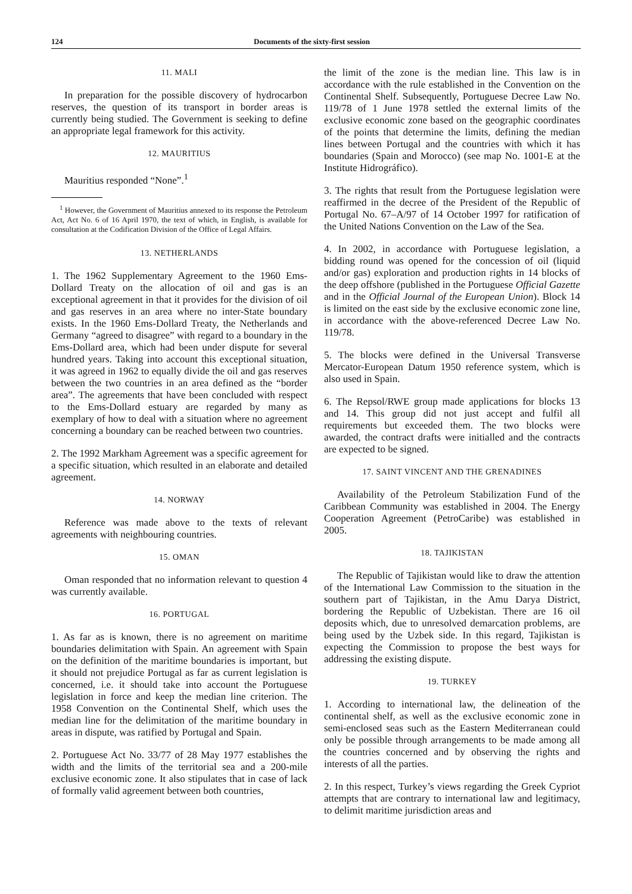124 Documents of the sixty-first session
11. MALI
In preparation for the possible discovery of hydrocarbon reserves, the question of its transport in border areas is currently being studied. The Government is seeking to define an appropriate legal framework for this activity.
12. MAURITIUS
Mauritius responded “None”.<sup>1</sup>
<sup>1</sup> However, the Government of Mauritius annexed to its response the Petroleum Act, Act No. 6 of 16 April 1970, the text of which, in English, is available for consultation at the Codification Division of the Office of Legal Affairs.
13. NETHERLANDS
1. The 1962 Supplementary Agreement to the 1960 Ems-Dollard Treaty on the allocation of oil and gas is an exceptional agreement in that it provides for the division of oil and gas reserves in an area where no inter-State boundary exists. In the 1960 Ems-Dollard Treaty, the Netherlands and Germany “agreed to disagree” with regard to a boundary in the Ems-Dollard area, which had been under dispute for several hundred years. Taking into account this exceptional situation, it was agreed in 1962 to equally divide the oil and gas reserves between the two countries in an area defined as the “border area”. The agreements that have been concluded with respect to the Ems-Dollard estuary are regarded by many as exemplary of how to deal with a situation where no agreement concerning a boundary can be reached between two countries.
2. The 1992 Markham Agreement was a specific agreement for a specific situation, which resulted in an elaborate and detailed agreement.
14. NORWAY
Reference was made above to the texts of relevant agreements with neighbouring countries.
15. OMAN
Oman responded that no information relevant to question 4 was currently available.
16. PORTUGAL
1. As far as is known, there is no agreement on maritime boundaries delimitation with Spain. An agreement with Spain on the definition of the maritime boundaries is important, but it should not prejudice Portugal as far as current legislation is concerned, i.e. it should take into account the Portuguese legislation in force and keep the median line criterion. The 1958 Convention on the Continental Shelf, which uses the median line for the delimitation of the maritime boundary in areas in dispute, was ratified by Portugal and Spain.
2. Portuguese Act No. 33/77 of 28 May 1977 establishes the width and the limits of the territorial sea and a 200-mile exclusive economic zone. It also stipulates that in case of lack of formally valid agreement between both countries,
the limit of the zone is the median line. This law is in accordance with the rule established in the Convention on the Continental Shelf. Subsequently, Portuguese Decree Law No. 119/78 of 1 June 1978 settled the external limits of the exclusive economic zone based on the geographic coordinates of the points that determine the limits, defining the median lines between Portugal and the countries with which it has boundaries (Spain and Morocco) (see map No. 1001-E at the Institute Hidrográfico).
3. The rights that result from the Portuguese legislation were reaffirmed in the decree of the President of the Republic of Portugal No. 67–A/97 of 14 October 1997 for ratification of the United Nations Convention on the Law of the Sea.
4. In 2002, in accordance with Portuguese legislation, a bidding round was opened for the concession of oil (liquid and/or gas) exploration and production rights in 14 blocks of the deep offshore (published in the Portuguese Official Gazette and in the Official Journal of the European Union). Block 14 is limited on the east side by the exclusive economic zone line, in accordance with the above-referenced Decree Law No. 119/78.
5. The blocks were defined in the Universal Transverse Mercator-European Datum 1950 reference system, which is also used in Spain.
6. The Repsol/RWE group made applications for blocks 13 and 14. This group did not just accept and fulfil all requirements but exceeded them. The two blocks were awarded, the contract drafts were initialled and the contracts are expected to be signed.
17. SAINT VINCENT AND THE GRENADINES
Availability of the Petroleum Stabilization Fund of the Caribbean Community was established in 2004. The Energy Cooperation Agreement (PetroCaribe) was established in 2005.
18. TAJIKISTAN
The Republic of Tajikistan would like to draw the attention of the International Law Commission to the situation in the southern part of Tajikistan, in the Amu Darya District, bordering the Republic of Uzbekistan. There are 16 oil deposits which, due to unresolved demarcation problems, are being used by the Uzbek side. In this regard, Tajikistan is expecting the Commission to propose the best ways for addressing the existing dispute.
19. TURKEY
1. According to international law, the delineation of the continental shelf, as well as the exclusive economic zone in semi-enclosed seas such as the Eastern Mediterranean could only be possible through arrangements to be made among all the countries concerned and by observing the rights and interests of all the parties.
2. In this respect, Turkey’s views regarding the Greek Cypriot attempts that are contrary to international law and legitimacy, to delimit maritime jurisdiction areas and